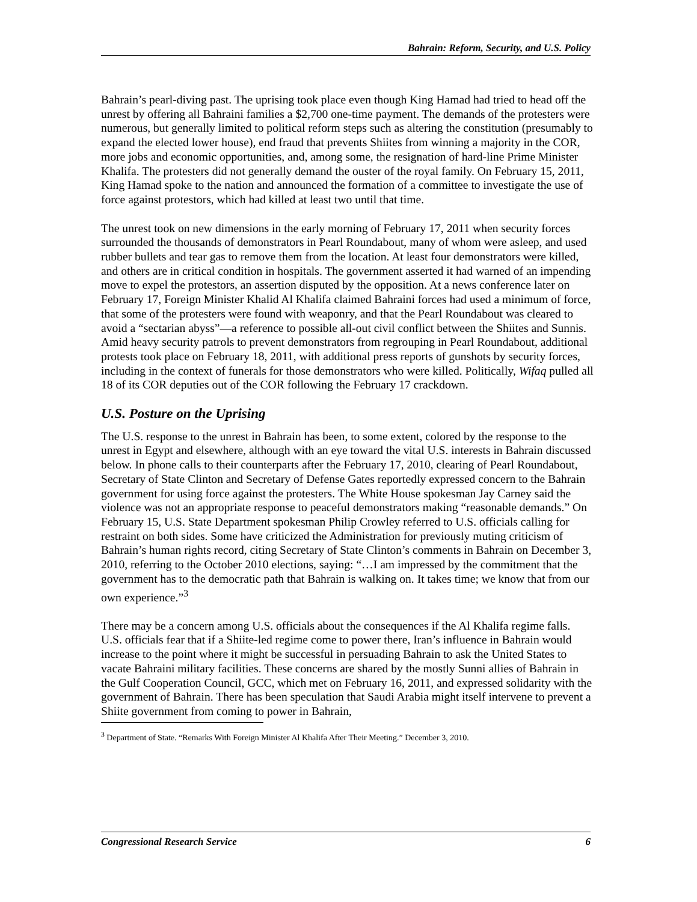Bahrain: Reform, Security, and U.S. Policy
Bahrain’s pearl-diving past. The uprising took place even though King Hamad had tried to head off the unrest by offering all Bahraini families a $2,700 one-time payment. The demands of the protesters were numerous, but generally limited to political reform steps such as altering the constitution (presumably to expand the elected lower house), end fraud that prevents Shiites from winning a majority in the COR, more jobs and economic opportunities, and, among some, the resignation of hard-line Prime Minister Khalifa. The protesters did not generally demand the ouster of the royal family. On February 15, 2011, King Hamad spoke to the nation and announced the formation of a committee to investigate the use of force against protestors, which had killed at least two until that time.
The unrest took on new dimensions in the early morning of February 17, 2011 when security forces surrounded the thousands of demonstrators in Pearl Roundabout, many of whom were asleep, and used rubber bullets and tear gas to remove them from the location. At least four demonstrators were killed, and others are in critical condition in hospitals. The government asserted it had warned of an impending move to expel the protestors, an assertion disputed by the opposition. At a news conference later on February 17, Foreign Minister Khalid Al Khalifa claimed Bahraini forces had used a minimum of force, that some of the protesters were found with weaponry, and that the Pearl Roundabout was cleared to avoid a “sectarian abyss”—a reference to possible all-out civil conflict between the Shiites and Sunnis. Amid heavy security patrols to prevent demonstrators from regrouping in Pearl Roundabout, additional protests took place on February 18, 2011, with additional press reports of gunshots by security forces, including in the context of funerals for those demonstrators who were killed. Politically, Wifaq pulled all 18 of its COR deputies out of the COR following the February 17 crackdown.
U.S. Posture on the Uprising
The U.S. response to the unrest in Bahrain has been, to some extent, colored by the response to the unrest in Egypt and elsewhere, although with an eye toward the vital U.S. interests in Bahrain discussed below. In phone calls to their counterparts after the February 17, 2010, clearing of Pearl Roundabout, Secretary of State Clinton and Secretary of Defense Gates reportedly expressed concern to the Bahrain government for using force against the protesters. The White House spokesman Jay Carney said the violence was not an appropriate response to peaceful demonstrators making “reasonable demands.” On February 15, U.S. State Department spokesman Philip Crowley referred to U.S. officials calling for restraint on both sides. Some have criticized the Administration for previously muting criticism of Bahrain’s human rights record, citing Secretary of State Clinton’s comments in Bahrain on December 3, 2010, referring to the October 2010 elections, saying: “…I am impressed by the commitment that the government has to the democratic path that Bahrain is walking on. It takes time; we know that from our own experience.”<sup>3</sup>
There may be a concern among U.S. officials about the consequences if the Al Khalifa regime falls. U.S. officials fear that if a Shiite-led regime come to power there, Iran’s influence in Bahrain would increase to the point where it might be successful in persuading Bahrain to ask the United States to vacate Bahraini military facilities. These concerns are shared by the mostly Sunni allies of Bahrain in the Gulf Cooperation Council, GCC, which met on February 16, 2011, and expressed solidarity with the government of Bahrain. There has been speculation that Saudi Arabia might itself intervene to prevent a Shiite government from coming to power in Bahrain,
<sup>3</sup> Department of State. “Remarks With Foreign Minister Al Khalifa After Their Meeting.” December 3, 2010.
Congressional Research Service 6